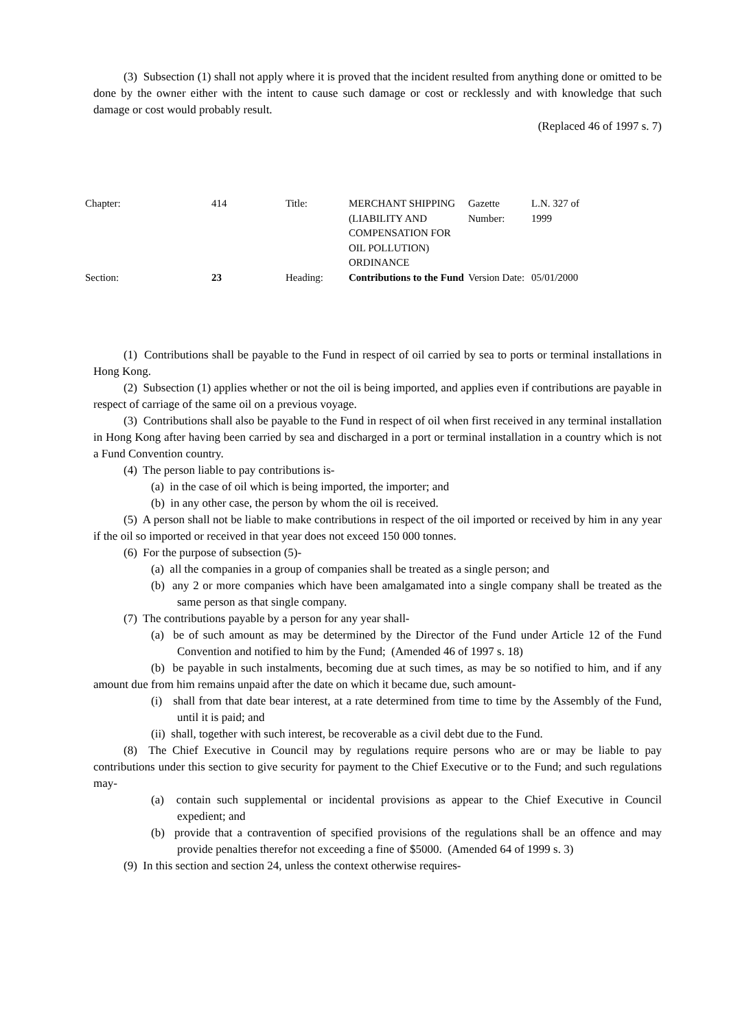(3) Subsection (1) shall not apply where it is proved that the incident resulted from anything done or omitted to be done by the owner either with the intent to cause such damage or cost or recklessly and with knowledge that such damage or cost would probably result.
(Replaced 46 of 1997 s. 7)
| Chapter: | 414 | Title: | MERCHANT SHIPPING (LIABILITY AND COMPENSATION FOR OIL POLLUTION) ORDINANCE | Gazette Number: | L.N. 327 of 1999 |
| Section: | 23 | Heading: | Contributions to the Fund | Version Date: | 05/01/2000 |
(1) Contributions shall be payable to the Fund in respect of oil carried by sea to ports or terminal installations in Hong Kong.
(2) Subsection (1) applies whether or not the oil is being imported, and applies even if contributions are payable in respect of carriage of the same oil on a previous voyage.
(3) Contributions shall also be payable to the Fund in respect of oil when first received in any terminal installation in Hong Kong after having been carried by sea and discharged in a port or terminal installation in a country which is not a Fund Convention country.
(4) The person liable to pay contributions is-
(a) in the case of oil which is being imported, the importer; and
(b) in any other case, the person by whom the oil is received.
(5) A person shall not be liable to make contributions in respect of the oil imported or received by him in any year if the oil so imported or received in that year does not exceed 150 000 tonnes.
(6) For the purpose of subsection (5)-
(a) all the companies in a group of companies shall be treated as a single person; and
(b) any 2 or more companies which have been amalgamated into a single company shall be treated as the same person as that single company.
(7) The contributions payable by a person for any year shall-
(a) be of such amount as may be determined by the Director of the Fund under Article 12 of the Fund Convention and notified to him by the Fund; (Amended 46 of 1997 s. 18)
(b) be payable in such instalments, becoming due at such times, as may be so notified to him, and if any amount due from him remains unpaid after the date on which it became due, such amount-
(i) shall from that date bear interest, at a rate determined from time to time by the Assembly of the Fund, until it is paid; and
(ii) shall, together with such interest, be recoverable as a civil debt due to the Fund.
(8) The Chief Executive in Council may by regulations require persons who are or may be liable to pay contributions under this section to give security for payment to the Chief Executive or to the Fund; and such regulations may-
(a) contain such supplemental or incidental provisions as appear to the Chief Executive in Council expedient; and
(b) provide that a contravention of specified provisions of the regulations shall be an offence and may provide penalties therefor not exceeding a fine of $5000. (Amended 64 of 1999 s. 3)
(9) In this section and section 24, unless the context otherwise requires-